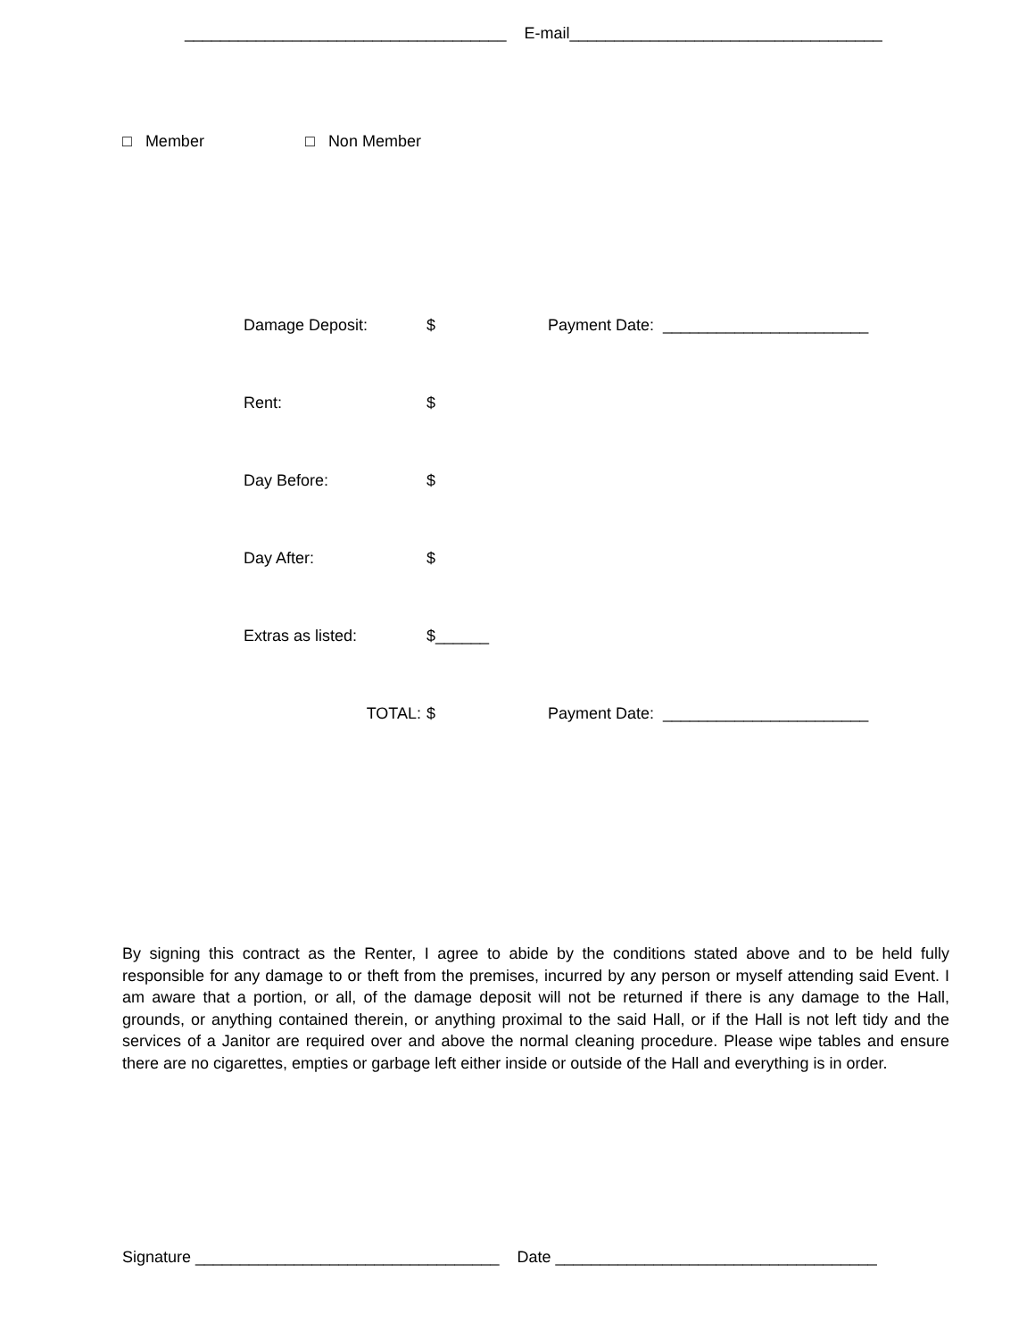____________________________________ E-mail___________________________________
□ Member □ Non Member
Damage Deposit: $ Payment Date: _______________________
Rent: $
Day Before: $
Day After: $
Extras as listed: $______
TOTAL: $ Payment Date: _______________________
By signing this contract as the Renter, I agree to abide by the conditions stated above and to be held fully responsible for any damage to or theft from the premises, incurred by any person or myself attending said Event. I am aware that a portion, or all, of the damage deposit will not be returned if there is any damage to the Hall, grounds, or anything contained therein, or anything proximal to the said Hall, or if the Hall is not left tidy and the services of a Janitor are required over and above the normal cleaning procedure. Please wipe tables and ensure there are no cigarettes, empties or garbage left either inside or outside of the Hall and everything is in order.
Signature __________________________________ Date ____________________________________